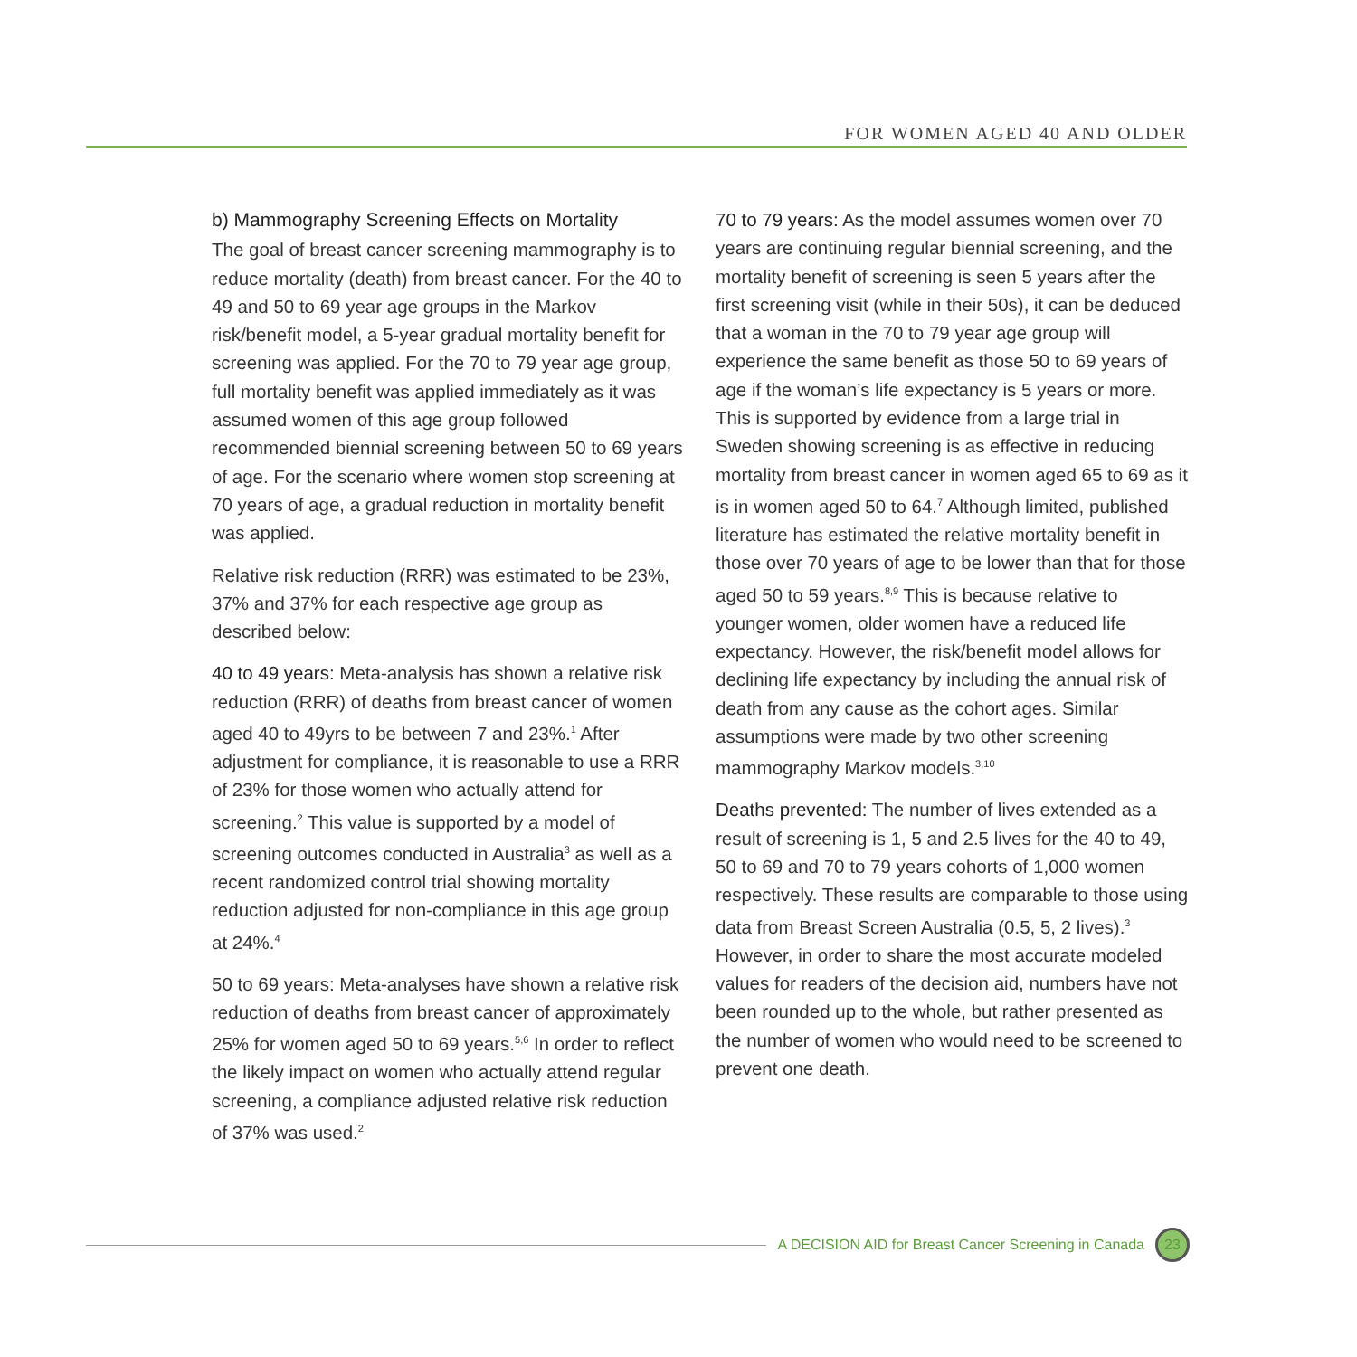FOR WOMEN AGED 40 AND OLDER
b) Mammography Screening Effects on Mortality
The goal of breast cancer screening mammography is to reduce mortality (death) from breast cancer. For the 40 to 49 and 50 to 69 year age groups in the Markov risk/benefit model, a 5-year gradual mortality benefit for screening was applied. For the 70 to 79 year age group, full mortality benefit was applied immediately as it was assumed women of this age group followed recommended biennial screening between 50 to 69 years of age. For the scenario where women stop screening at 70 years of age, a gradual reduction in mortality benefit was applied.
Relative risk reduction (RRR) was estimated to be 23%, 37% and 37% for each respective age group as described below:
40 to 49 years: Meta-analysis has shown a relative risk reduction (RRR) of deaths from breast cancer of women aged 40 to 49yrs to be between 7 and 23%.<sup>1</sup> After adjustment for compliance, it is reasonable to use a RRR of 23% for those women who actually attend for screening.<sup>2</sup> This value is supported by a model of screening outcomes conducted in Australia<sup>3</sup> as well as a recent randomized control trial showing mortality reduction adjusted for non-compliance in this age group at 24%.<sup>4</sup>
50 to 69 years: Meta-analyses have shown a relative risk reduction of deaths from breast cancer of approximately 25% for women aged 50 to 69 years.<sup>5,6</sup> In order to reflect the likely impact on women who actually attend regular screening, a compliance adjusted relative risk reduction of 37% was used.<sup>2</sup>
70 to 79 years: As the model assumes women over 70 years are continuing regular biennial screening, and the mortality benefit of screening is seen 5 years after the first screening visit (while in their 50s), it can be deduced that a woman in the 70 to 79 year age group will experience the same benefit as those 50 to 69 years of age if the woman’s life expectancy is 5 years or more. This is supported by evidence from a large trial in Sweden showing screening is as effective in reducing mortality from breast cancer in women aged 65 to 69 as it is in women aged 50 to 64.<sup>7</sup> Although limited, published literature has estimated the relative mortality benefit in those over 70 years of age to be lower than that for those aged 50 to 59 years.<sup>8,9</sup> This is because relative to younger women, older women have a reduced life expectancy. However, the risk/benefit model allows for declining life expectancy by including the annual risk of death from any cause as the cohort ages. Similar assumptions were made by two other screening mammography Markov models.<sup>3,10</sup>
Deaths prevented: The number of lives extended as a result of screening is 1, 5 and 2.5 lives for the 40 to 49, 50 to 69 and 70 to 79 years cohorts of 1,000 women respectively. These results are comparable to those using data from Breast Screen Australia (0.5, 5, 2 lives).<sup>3</sup> However, in order to share the most accurate modeled values for readers of the decision aid, numbers have not been rounded up to the whole, but rather presented as the number of women who would need to be screened to prevent one death.
A DECISION AID for Breast Cancer Screening in Canada 23